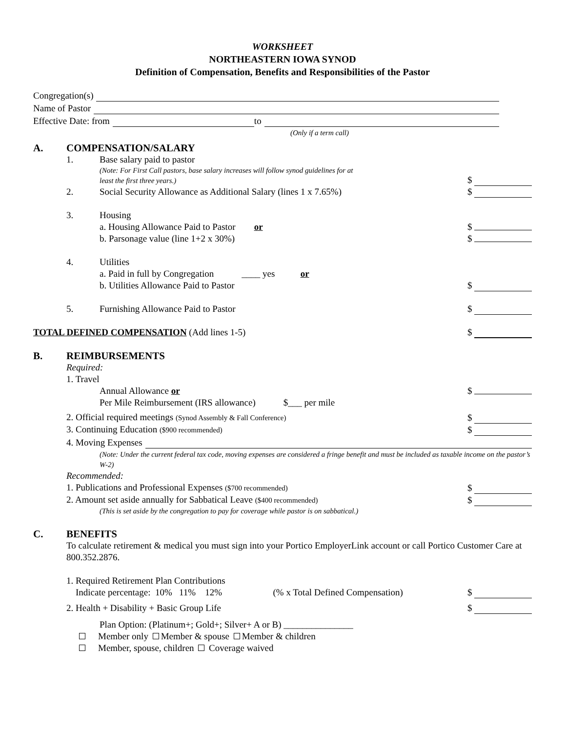WORKSHEET
NORTHEASTERN IOWA SYNOD
Definition of Compensation, Benefits and Responsibilities of the Pastor
Congregation(s)
Name of Pastor
Effective Date: from to
(Only if a term call)
A. COMPENSATION/SALARY
1. Base salary paid to pastor
(Note: For First Call pastors, base salary increases will follow synod guidelines for at
least the first three years.)
$
2. Social Security Allowance as Additional Salary (lines 1 x 7.65%)
$
3. Housing
a. Housing Allowance Paid to Pastor or
b. Parsonage value (line 1+2 x 30%)
$
$
4. Utilities
a. Paid in full by Congregation ____ yes or
b. Utilities Allowance Paid to Pastor
$
5. Furnishing Allowance Paid to Pastor
$
TOTAL DEFINED COMPENSATION (Add lines 1-5)
$
B. REIMBURSEMENTS
Required:
1. Travel
Annual Allowance or
Per Mile Reimbursement (IRS allowance) $___ per mile
$
2. Official required meetings (Synod Assembly & Fall Conference)
$
3. Continuing Education ($900 recommended)
$
4. Moving Expenses
(Note: Under the current federal tax code, moving expenses are considered a fringe benefit and must be included as taxable income on the pastor’s W-2)
Recommended:
1. Publications and Professional Expenses ($700 recommended)
$
2. Amount set aside annually for Sabbatical Leave ($400 recommended)
$
(This is set aside by the congregation to pay for coverage while pastor is on sabbatical.)
C. BENEFITS
To calculate retirement & medical you must sign into your Portico EmployerLink account or call Portico Customer Care at 800.352.2876.
1. Required Retirement Plan Contributions
Indicate percentage: 10% 11% 12% (% x Total Defined Compensation)
$
2. Health + Disability + Basic Group Life
$
Plan Option: (Platinum+; Gold+; Silver+ A or B) _______________
Member only Member & spouse Member & children
Member, spouse, children Coverage waived